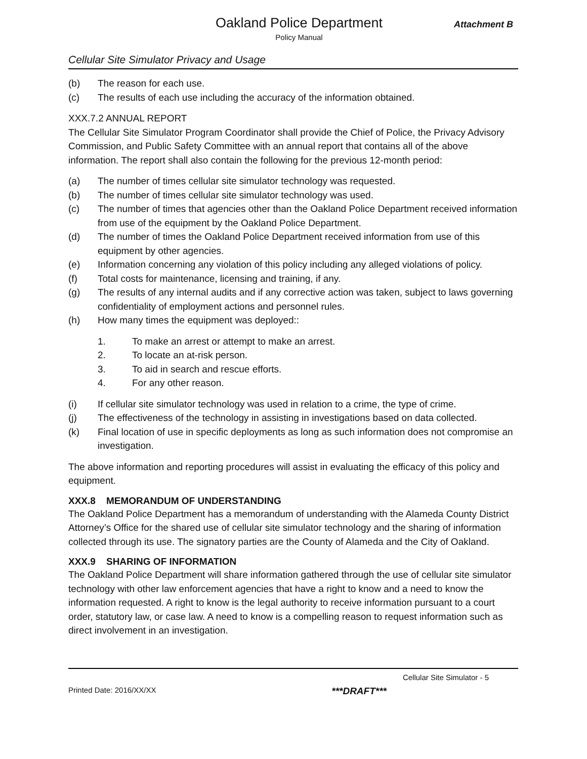Oakland Police Department
Policy Manual
Attachment B
Cellular Site Simulator Privacy and Usage
(b) The reason for each use.
(c) The results of each use including the accuracy of the information obtained.
XXX.7.2 ANNUAL REPORT
The Cellular Site Simulator Program Coordinator shall provide the Chief of Police, the Privacy Advisory Commission, and Public Safety Committee with an annual report that contains all of the above information. The report shall also contain the following for the previous 12-month period:
(a) The number of times cellular site simulator technology was requested.
(b) The number of times cellular site simulator technology was used.
(c) The number of times that agencies other than the Oakland Police Department received information from use of the equipment by the Oakland Police Department.
(d) The number of times the Oakland Police Department received information from use of this equipment by other agencies.
(e) Information concerning any violation of this policy including any alleged violations of policy.
(f) Total costs for maintenance, licensing and training, if any.
(g) The results of any internal audits and if any corrective action was taken, subject to laws governing confidentiality of employment actions and personnel rules.
(h) How many times the equipment was deployed::
1. To make an arrest or attempt to make an arrest.
2. To locate an at-risk person.
3. To aid in search and rescue efforts.
4. For any other reason.
(i) If cellular site simulator technology was used in relation to a crime, the type of crime.
(j) The effectiveness of the technology in assisting in investigations based on data collected.
(k) Final location of use in specific deployments as long as such information does not compromise an investigation.
The above information and reporting procedures will assist in evaluating the efficacy of this policy and equipment.
XXX.8 MEMORANDUM OF UNDERSTANDING
The Oakland Police Department has a memorandum of understanding with the Alameda County District Attorney’s Office for the shared use of cellular site simulator technology and the sharing of information collected through its use. The signatory parties are the County of Alameda and the City of Oakland.
XXX.9 SHARING OF INFORMATION
The Oakland Police Department will share information gathered through the use of cellular site simulator technology with other law enforcement agencies that have a right to know and a need to know the information requested. A right to know is the legal authority to receive information pursuant to a court order, statutory law, or case law. A need to know is a compelling reason to request information such as direct involvement in an investigation.
Cellular Site Simulator - 5
Printed Date: 2016/XX/XX ***DRAFT***